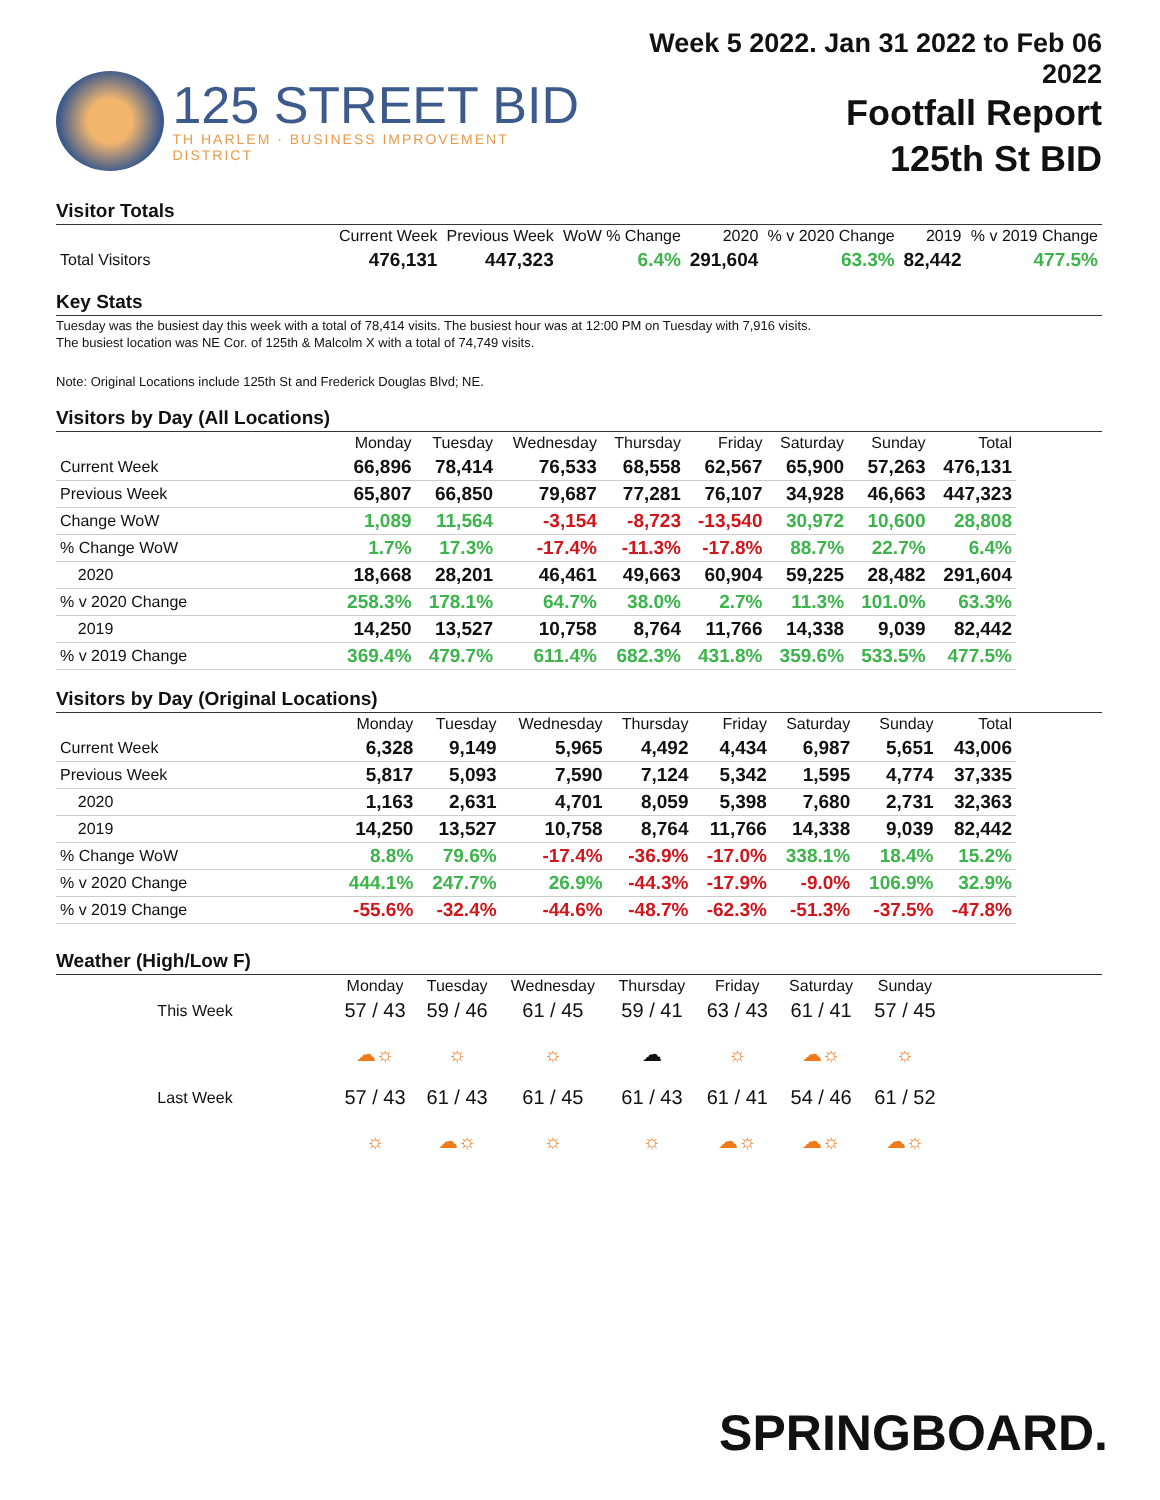125 STREET BID
TH HARLEM · BUSINESS IMPROVEMENT DISTRICT
Week 5 2022. Jan 31 2022 to Feb 06 2022
Footfall Report
125th St BID
Visitor Totals
| | Current Week | Previous Week | WoW % Change | 2020 | % v 2020 Change | 2019 | % v 2019 Change |
| --- | --- | --- | --- | --- | --- | --- | --- |
| Total Visitors | 476,131 | 447,323 | 6.4% | 291,604 | 63.3% | 82,442 | 477.5% |
Key Stats
Tuesday was the busiest day this week with a total of 78,414 visits. The busiest hour was at 12:00 PM on Tuesday with 7,916 visits.
The busiest location was NE Cor. of 125th & Malcolm X with a total of 74,749 visits.
Note: Original Locations include 125th St and Frederick Douglas Blvd; NE.
Visitors by Day (All Locations)
| | Monday | Tuesday | Wednesday | Thursday | Friday | Saturday | Sunday | Total |
| --- | --- | --- | --- | --- | --- | --- | --- | --- |
| Current Week | 66,896 | 78,414 | 76,533 | 68,558 | 62,567 | 65,900 | 57,263 | 476,131 |
| Previous Week | 65,807 | 66,850 | 79,687 | 77,281 | 76,107 | 34,928 | 46,663 | 447,323 |
| Change WoW | 1,089 | 11,564 | -3,154 | -8,723 | -13,540 | 30,972 | 10,600 | 28,808 |
| % Change WoW | 1.7% | 17.3% | -17.4% | -11.3% | -17.8% | 88.7% | 22.7% | 6.4% |
| 2020 | 18,668 | 28,201 | 46,461 | 49,663 | 60,904 | 59,225 | 28,482 | 291,604 |
| % v 2020 Change | 258.3% | 178.1% | 64.7% | 38.0% | 2.7% | 11.3% | 101.0% | 63.3% |
| 2019 | 14,250 | 13,527 | 10,758 | 8,764 | 11,766 | 14,338 | 9,039 | 82,442 |
| % v 2019 Change | 369.4% | 479.7% | 611.4% | 682.3% | 431.8% | 359.6% | 533.5% | 477.5% |
Visitors by Day (Original Locations)
| | Monday | Tuesday | Wednesday | Thursday | Friday | Saturday | Sunday | Total |
| --- | --- | --- | --- | --- | --- | --- | --- | --- |
| Current Week | 6,328 | 9,149 | 5,965 | 4,492 | 4,434 | 6,987 | 5,651 | 43,006 |
| Previous Week | 5,817 | 5,093 | 7,590 | 7,124 | 5,342 | 1,595 | 4,774 | 37,335 |
| 2020 | 1,163 | 2,631 | 4,701 | 8,059 | 5,398 | 7,680 | 2,731 | 32,363 |
| 2019 | 14,250 | 13,527 | 10,758 | 8,764 | 11,766 | 14,338 | 9,039 | 82,442 |
| % Change WoW | 8.8% | 79.6% | -17.4% | -36.9% | -17.0% | 338.1% | 18.4% | 15.2% |
| % v 2020 Change | 444.1% | 247.7% | 26.9% | -44.3% | -17.9% | -9.0% | 106.9% | 32.9% |
| % v 2019 Change | -55.6% | -32.4% | -44.6% | -48.7% | -62.3% | -51.3% | -37.5% | -47.8% |
Weather (High/Low F)
| | Monday | Tuesday | Wednesday | Thursday | Friday | Saturday | Sunday |
| --- | --- | --- | --- | --- | --- | --- | --- |
| This Week | 57 / 43 | 59 / 46 | 61 / 45 | 59 / 41 | 63 / 43 | 61 / 41 | 57 / 45 |
| | ☁☼ | ☼ | ☼ | ☁ | ☼ | ☁☼ | ☼ |
| Last Week | 57 / 43 | 61 / 43 | 61 / 45 | 61 / 43 | 61 / 41 | 54 / 46 | 61 / 52 |
| | ☼ | ☁☼ | ☼ | ☼ | ☁☼ | ☁☼ | ☁☼ |
SPRINGBOARD.